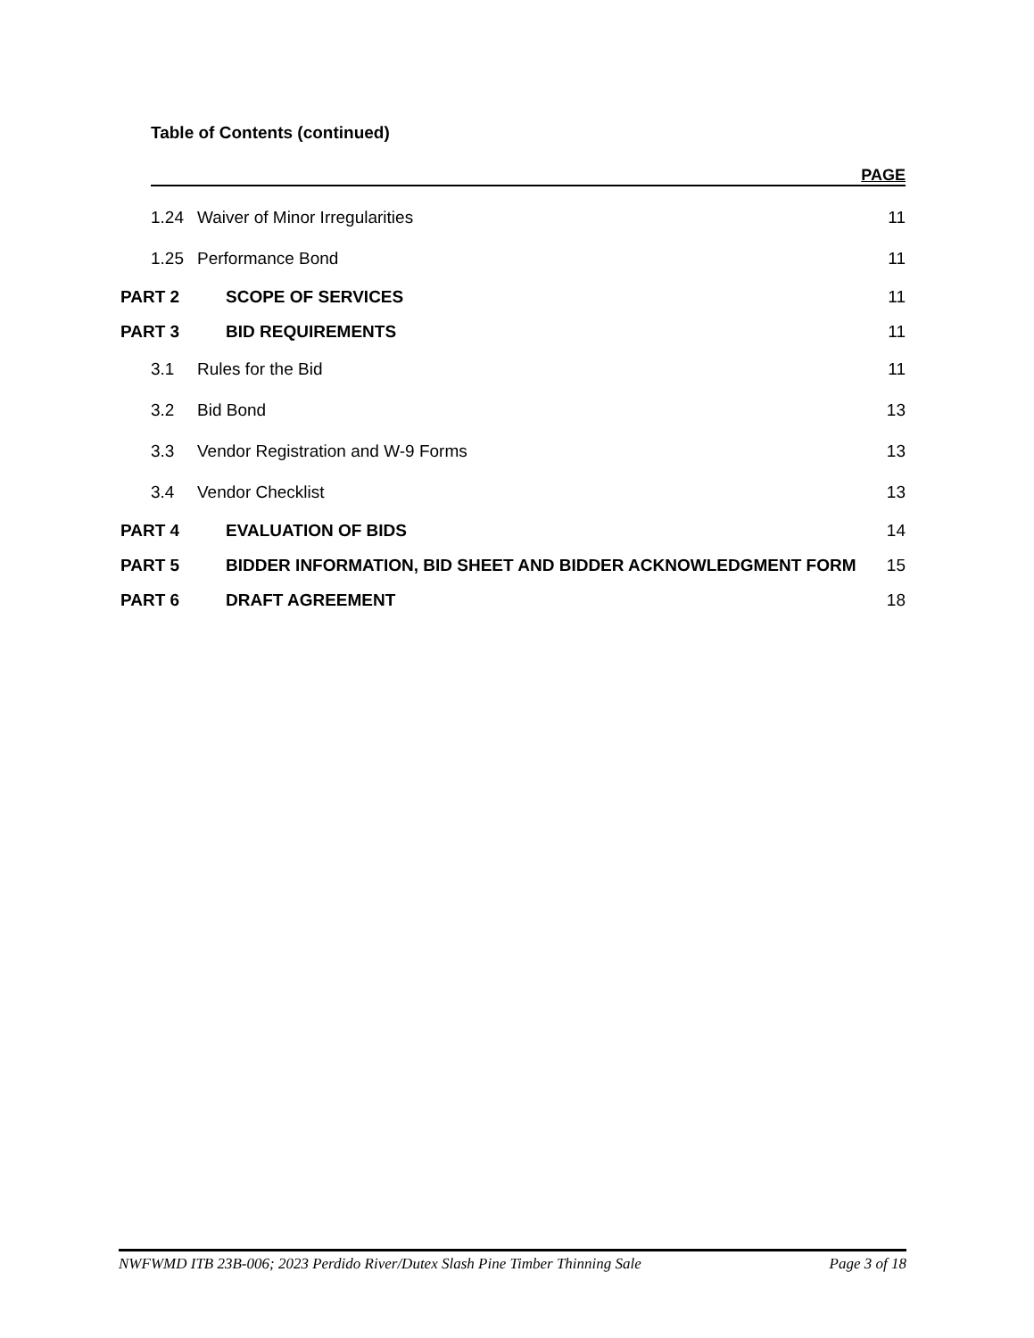Table of Contents (continued)
PAGE
1.24 Waiver of Minor Irregularities 11
1.25 Performance Bond 11
PART 2 SCOPE OF SERVICES 11
PART 3 BID REQUIREMENTS 11
3.1 Rules for the Bid 11
3.2 Bid Bond 13
3.3 Vendor Registration and W-9 Forms 13
3.4 Vendor Checklist 13
PART 4 EVALUATION OF BIDS 14
PART 5 BIDDER INFORMATION, BID SHEET AND BIDDER ACKNOWLEDGMENT FORM 15
PART 6 DRAFT AGREEMENT 18
NWFWMD ITB 23B-006; 2023 Perdido River/Dutex Slash Pine Timber Thinning Sale Page 3 of 18